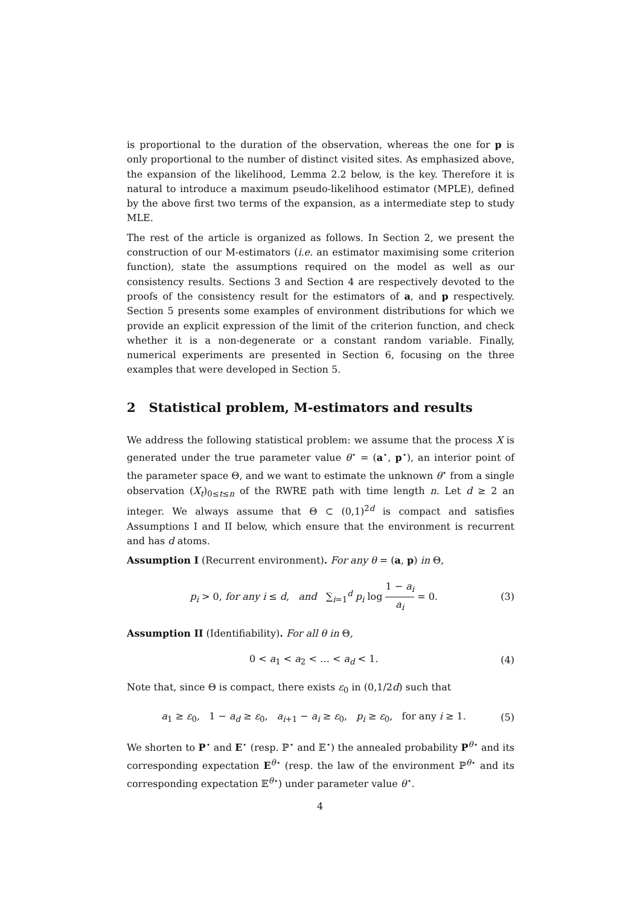is proportional to the duration of the observation, whereas the one for p is only proportional to the number of distinct visited sites. As emphasized above, the expansion of the likelihood, Lemma 2.2 below, is the key. Therefore it is natural to introduce a maximum pseudo-likelihood estimator (MPLE), defined by the above first two terms of the expansion, as a intermediate step to study MLE.
The rest of the article is organized as follows. In Section 2, we present the construction of our M-estimators (i.e. an estimator maximising some criterion function), state the assumptions required on the model as well as our consistency results. Sections 3 and Section 4 are respectively devoted to the proofs of the consistency result for the estimators of a, and p respectively. Section 5 presents some examples of environment distributions for which we provide an explicit expression of the limit of the criterion function, and check whether it is a non-degenerate or a constant random variable. Finally, numerical experiments are presented in Section 6, focusing on the three examples that were developed in Section 5.
2 Statistical problem, M-estimators and results
We address the following statistical problem: we assume that the process X is generated under the true parameter value θ<sup>⋆</sup> = (a<sup>⋆</sup>, p<sup>⋆</sup>), an interior point of the parameter space Θ, and we want to estimate the unknown θ<sup>⋆</sup> from a single observation (X<sub>t</sub>)<sub>0≤t≤n</sub> of the RWRE path with time length n. Let d ≥ 2 an integer. We always assume that Θ ⊂ (0,1)<sup>2d</sup> is compact and satisfies Assumptions I and II below, which ensure that the environment is recurrent and has d atoms.
Assumption I (Recurrent environment). For any θ = (a, p) in Θ,
p<sub>i</sub> > 0, for any i ≤ d, and ∑<sub>i=1</sub><sup>d</sup> p<sub>i</sub> log 1 − a<sub>i</sub> a<sub>i</sub> = 0. (3)
Assumption II (Identifiability). For all θ in Θ,
0 < a<sub>1</sub> < a<sub>2</sub> < … < a<sub>d</sub> < 1. (4)
Note that, since Θ is compact, there exists ε<sub>0</sub> in (0,1/2d) such that
a<sub>1</sub> ≥ ε<sub>0</sub>, 1 − a<sub>d</sub> ≥ ε<sub>0</sub>, a<sub>i+1</sub> − a<sub>i</sub> ≥ ε<sub>0</sub>, p<sub>i</sub> ≥ ε<sub>0</sub>, for any i ≥ 1. (5)
We shorten to P<sup>⋆</sup> and E<sup>⋆</sup> (resp. ℙ<sup>⋆</sup> and 𝔼<sup>⋆</sup>) the annealed probability P<sup>θ⋆</sup> and its corresponding expectation E<sup>θ⋆</sup> (resp. the law of the environment ℙ<sup>θ⋆</sup> and its corresponding expectation 𝔼<sup>θ⋆</sup>) under parameter value θ<sup>⋆</sup>.
4